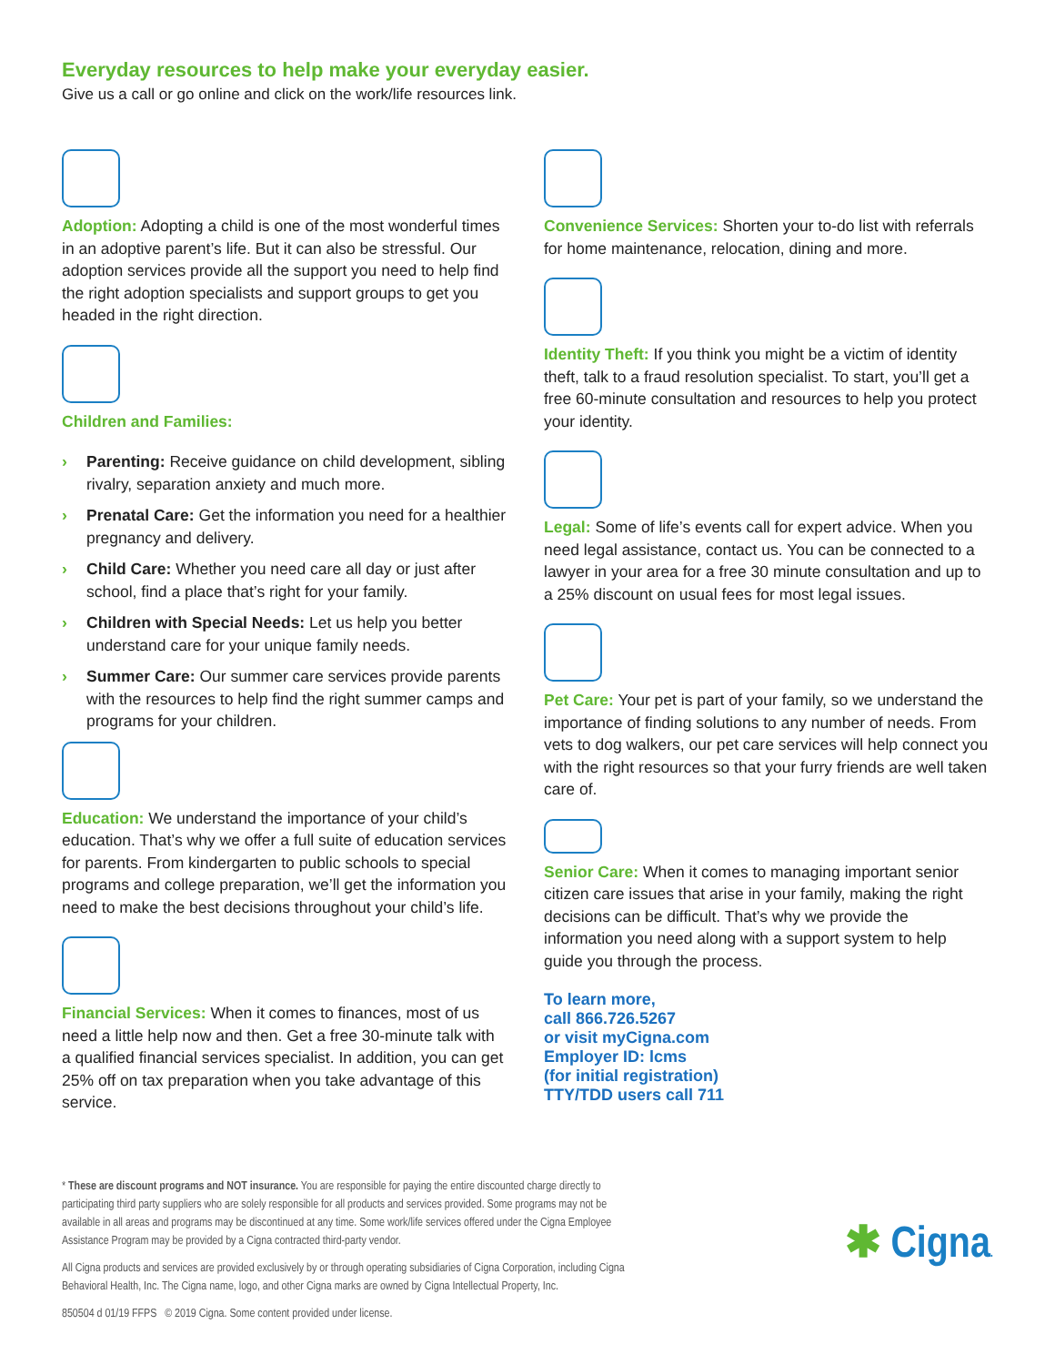Everyday resources to help make your everyday easier.
Give us a call or go online and click on the work/life resources link.
Adoption: Adopting a child is one of the most wonderful times in an adoptive parent’s life. But it can also be stressful. Our adoption services provide all the support you need to help find the right adoption specialists and support groups to get you headed in the right direction.
Children and Families:
› Parenting: Receive guidance on child development, sibling rivalry, separation anxiety and much more.
› Prenatal Care: Get the information you need for a healthier pregnancy and delivery.
› Child Care: Whether you need care all day or just after school, find a place that’s right for your family.
› Children with Special Needs: Let us help you better understand care for your unique family needs.
› Summer Care: Our summer care services provide parents with the resources to help find the right summer camps and programs for your children.
Education: We understand the importance of your child’s education. That’s why we offer a full suite of education services for parents. From kindergarten to public schools to special programs and college preparation, we’ll get the information you need to make the best decisions throughout your child’s life.
Financial Services: When it comes to finances, most of us need a little help now and then. Get a free 30-minute talk with a qualified financial services specialist. In addition, you can get 25% off on tax preparation when you take advantage of this service.
Convenience Services: Shorten your to-do list with referrals for home maintenance, relocation, dining and more.
Identity Theft: If you think you might be a victim of identity theft, talk to a fraud resolution specialist. To start, you’ll get a free 60-minute consultation and resources to help you protect your identity.
Legal: Some of life’s events call for expert advice. When you need legal assistance, contact us. You can be connected to a lawyer in your area for a free 30 minute consultation and up to a 25% discount on usual fees for most legal issues.
Pet Care: Your pet is part of your family, so we understand the importance of finding solutions to any number of needs. From vets to dog walkers, our pet care services will help connect you with the right resources so that your furry friends are well taken care of.
Senior Care: When it comes to managing important senior citizen care issues that arise in your family, making the right decisions can be difficult. That’s why we provide the information you need along with a support system to help guide you through the process.
To learn more,
call 866.726.5267
or visit myCigna.com
Employer ID: lcms
(for initial registration)
TTY/TDD users call 711
* These are discount programs and NOT insurance. You are responsible for paying the entire discounted charge directly to participating third party suppliers who are solely responsible for all products and services provided. Some programs may not be available in all areas and programs may be discontinued at any time. Some work/life services offered under the Cigna Employee Assistance Program may be provided by a Cigna contracted third-party vendor.
All Cigna products and services are provided exclusively by or through operating subsidiaries of Cigna Corporation, including Cigna Behavioral Health, Inc. The Cigna name, logo, and other Cigna marks are owned by Cigna Intellectual Property, Inc.
850504 d 01/19 FFPS © 2019 Cigna. Some content provided under license.
✱ Cigna.